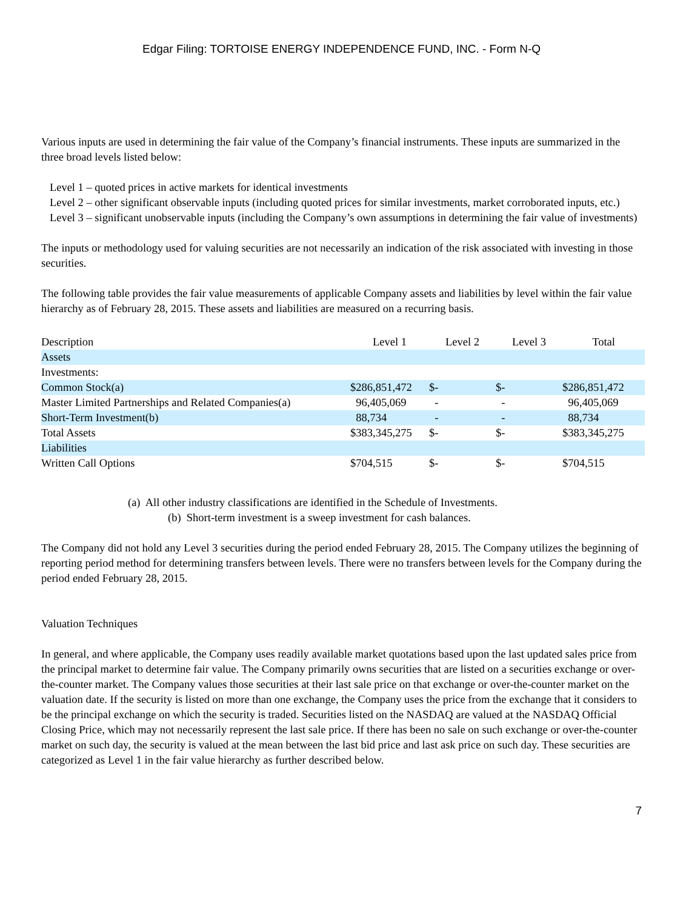Edgar Filing: TORTOISE ENERGY INDEPENDENCE FUND, INC. - Form N-Q
Various inputs are used in determining the fair value of the Company’s financial instruments. These inputs are summarized in the three broad levels listed below:
Level 1 – quoted prices in active markets for identical investments
Level 2 – other significant observable inputs (including quoted prices for similar investments, market corroborated inputs, etc.)
Level 3 – significant unobservable inputs (including the Company’s own assumptions in determining the fair value of investments)
The inputs or methodology used for valuing securities are not necessarily an indication of the risk associated with investing in those securities.
The following table provides the fair value measurements of applicable Company assets and liabilities by level within the fair value hierarchy as of February 28, 2015. These assets and liabilities are measured on a recurring basis.
| Description | Level 1 | Level 2 | Level 3 | Total |
| --- | --- | --- | --- | --- |
| Assets | | | | |
| Investments: | | | | |
| Common Stock(a) | $286,851,472 | $- | $- | $286,851,472 |
| Master Limited Partnerships and Related Companies(a) | 96,405,069 | - | - | 96,405,069 |
| Short-Term Investment(b) | 88,734 | - | - | 88,734 |
| Total Assets | $383,345,275 | $- | $- | $383,345,275 |
| Liabilities | | | | |
| Written Call Options | $704,515 | $- | $- | $704,515 |
(a) All other industry classifications are identified in the Schedule of Investments.
(b) Short-term investment is a sweep investment for cash balances.
The Company did not hold any Level 3 securities during the period ended February 28, 2015. The Company utilizes the beginning of reporting period method for determining transfers between levels. There were no transfers between levels for the Company during the period ended February 28, 2015.
Valuation Techniques
In general, and where applicable, the Company uses readily available market quotations based upon the last updated sales price from the principal market to determine fair value. The Company primarily owns securities that are listed on a securities exchange or over-the-counter market. The Company values those securities at their last sale price on that exchange or over-the-counter market on the valuation date. If the security is listed on more than one exchange, the Company uses the price from the exchange that it considers to be the principal exchange on which the security is traded. Securities listed on the NASDAQ are valued at the NASDAQ Official Closing Price, which may not necessarily represent the last sale price. If there has been no sale on such exchange or over-the-counter market on such day, the security is valued at the mean between the last bid price and last ask price on such day. These securities are categorized as Level 1 in the fair value hierarchy as further described below.
7